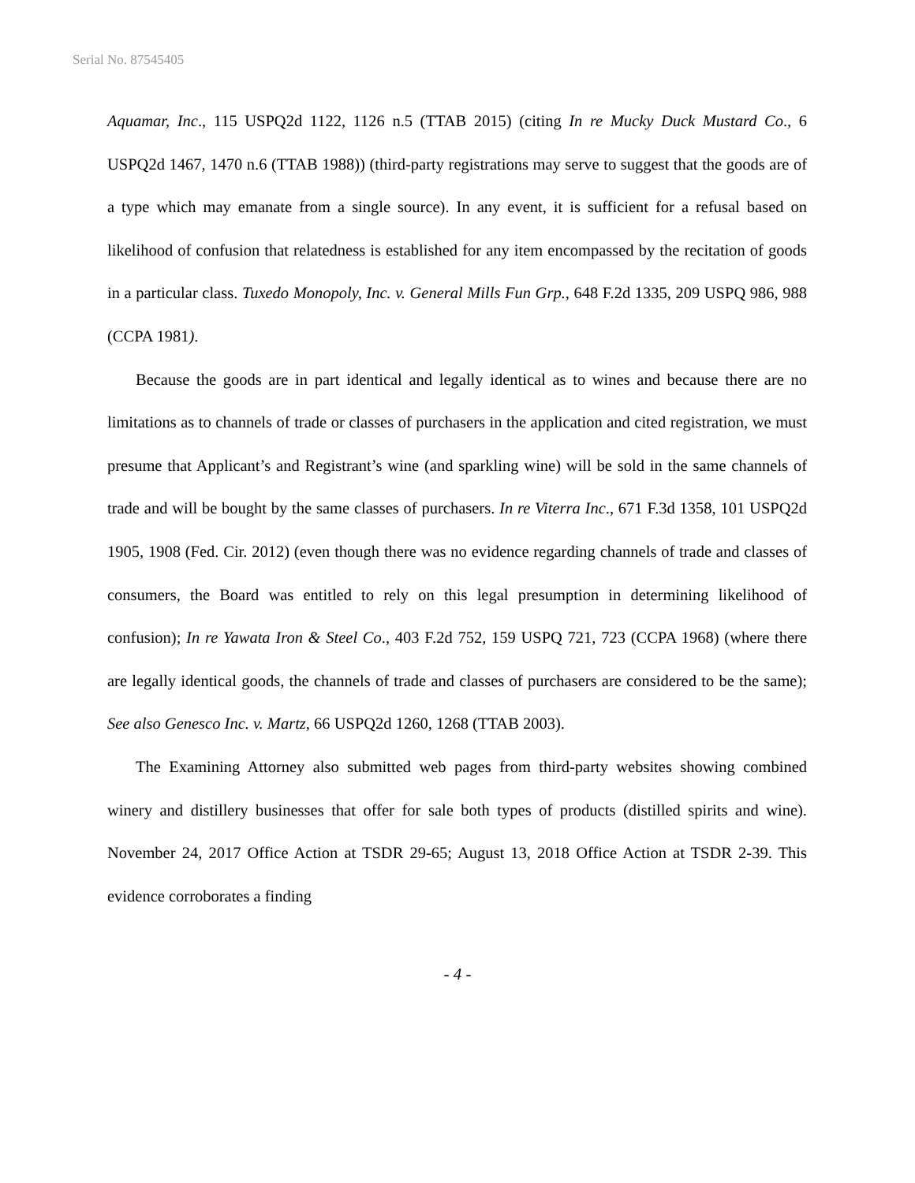Serial No. 87545405
Aquamar, Inc., 115 USPQ2d 1122, 1126 n.5 (TTAB 2015) (citing In re Mucky Duck Mustard Co., 6 USPQ2d 1467, 1470 n.6 (TTAB 1988)) (third-party registrations may serve to suggest that the goods are of a type which may emanate from a single source). In any event, it is sufficient for a refusal based on likelihood of confusion that relatedness is established for any item encompassed by the recitation of goods in a particular class. Tuxedo Monopoly, Inc. v. General Mills Fun Grp., 648 F.2d 1335, 209 USPQ 986, 988 (CCPA 1981).
Because the goods are in part identical and legally identical as to wines and because there are no limitations as to channels of trade or classes of purchasers in the application and cited registration, we must presume that Applicant’s and Registrant’s wine (and sparkling wine) will be sold in the same channels of trade and will be bought by the same classes of purchasers. In re Viterra Inc., 671 F.3d 1358, 101 USPQ2d 1905, 1908 (Fed. Cir. 2012) (even though there was no evidence regarding channels of trade and classes of consumers, the Board was entitled to rely on this legal presumption in determining likelihood of confusion); In re Yawata Iron & Steel Co., 403 F.2d 752, 159 USPQ 721, 723 (CCPA 1968) (where there are legally identical goods, the channels of trade and classes of purchasers are considered to be the same); See also Genesco Inc. v. Martz, 66 USPQ2d 1260, 1268 (TTAB 2003).
The Examining Attorney also submitted web pages from third-party websites showing combined winery and distillery businesses that offer for sale both types of products (distilled spirits and wine). November 24, 2017 Office Action at TSDR 29-65; August 13, 2018 Office Action at TSDR 2-39. This evidence corroborates a finding
- 4 -